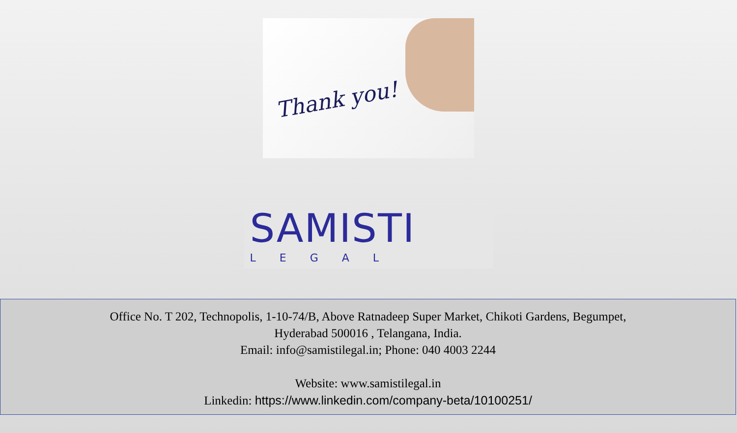Thank you!
SAMISTI
LEGAL
Office No. T 202, Technopolis, 1-10-74/B, Above Ratnadeep Super Market, Chikoti Gardens, Begumpet,
Hyderabad 500016 , Telangana, India.
Email: info@samistilegal.in; Phone: 040 4003 2244
Website: www.samistilegal.in
Linkedin: https://www.linkedin.com/company-beta/10100251/